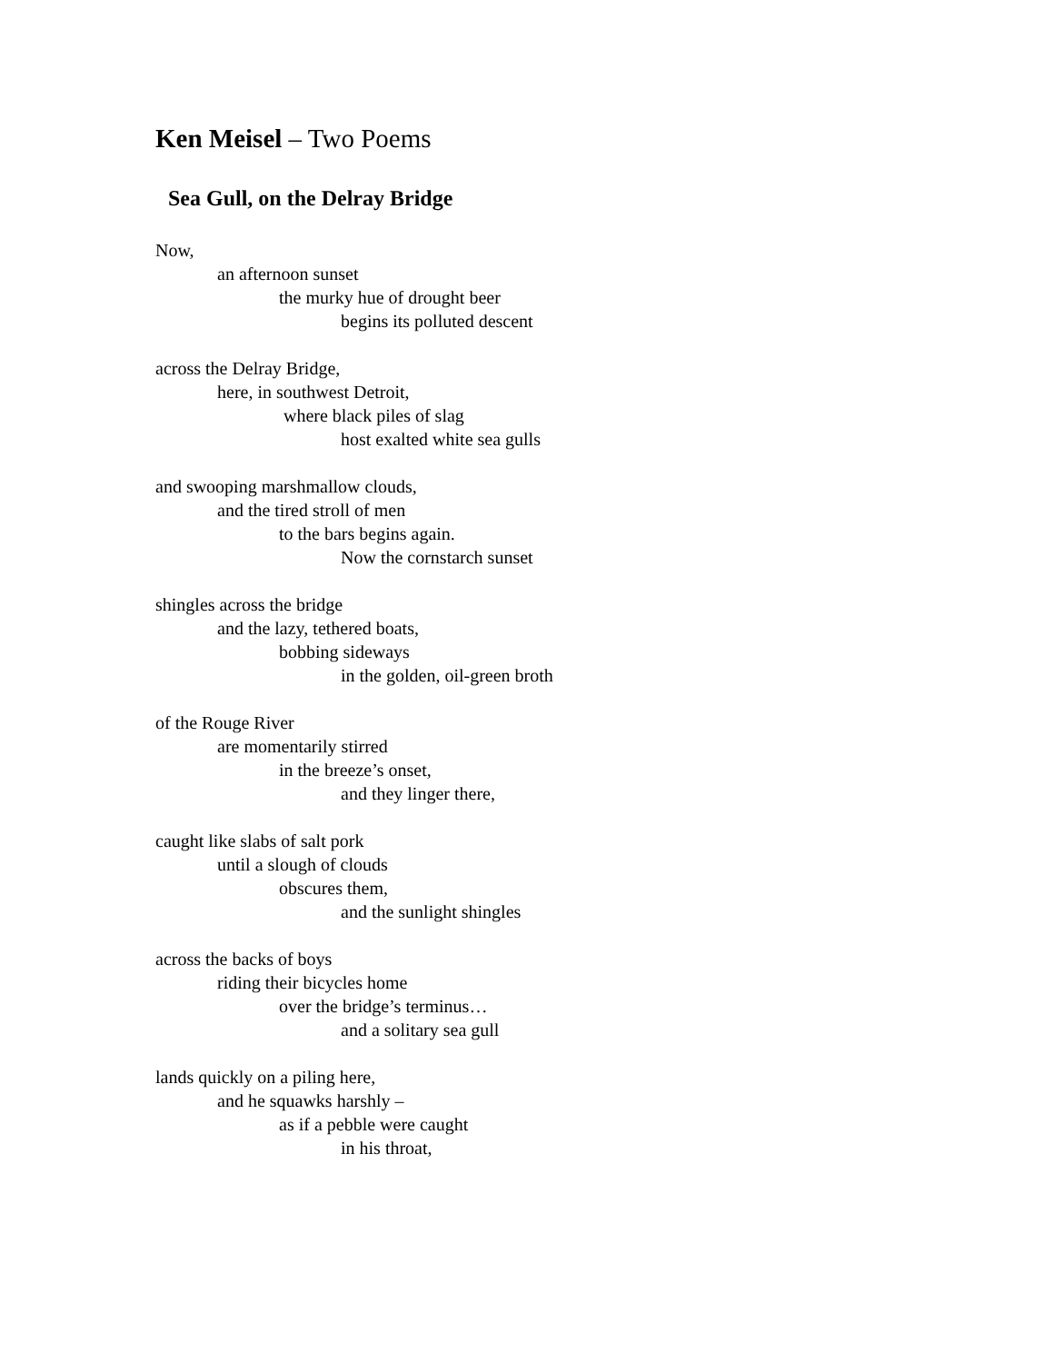Ken Meisel – Two Poems
Sea Gull, on the Delray Bridge
Now,
an afternoon sunset
the murky hue of drought beer
begins its polluted descent
across the Delray Bridge,
here, in southwest Detroit,
where black piles of slag
host exalted white sea gulls
and swooping marshmallow clouds,
and the tired stroll of men
to the bars begins again.
Now the cornstarch sunset
shingles across the bridge
and the lazy, tethered boats,
bobbing sideways
in the golden, oil-green broth
of the Rouge River
are momentarily stirred
in the breeze’s onset,
and they linger there,
caught like slabs of salt pork
until a slough of clouds
obscures them,
and the sunlight shingles
across the backs of boys
riding their bicycles home
over the bridge’s terminus…
and a solitary sea gull
lands quickly on a piling here,
and he squawks harshly –
as if a pebble were caught
in his throat,